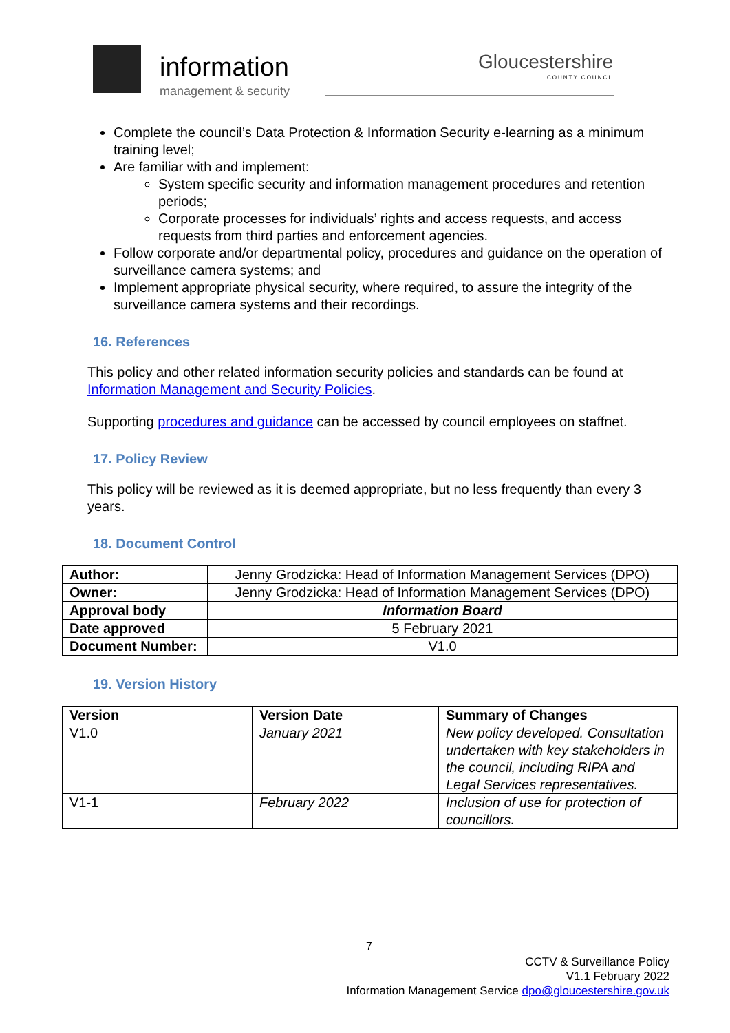information
management & security
Gloucestershire
COUNTY COUNCIL
Complete the council’s Data Protection & Information Security e-learning as a minimum training level;
Are familiar with and implement:
System specific security and information management procedures and retention periods;
Corporate processes for individuals’ rights and access requests, and access requests from third parties and enforcement agencies.
Follow corporate and/or departmental policy, procedures and guidance on the operation of surveillance camera systems; and
Implement appropriate physical security, where required, to assure the integrity of the surveillance camera systems and their recordings.
16. References
This policy and other related information security policies and standards can be found at Information Management and Security Policies.
Supporting procedures and guidance can be accessed by council employees on staffnet.
17. Policy Review
This policy will be reviewed as it is deemed appropriate, but no less frequently than every 3 years.
18. Document Control
| Author: | Jenny Grodzicka: Head of Information Management Services (DPO) |
| Owner: | Jenny Grodzicka: Head of Information Management Services (DPO) |
| Approval body | Information Board |
| Date approved | 5 February 2021 |
| Document Number: | V1.0 |
19. Version History
| Version | Version Date | Summary of Changes |
| --- | --- | --- |
| V1.0 | January 2021 | New policy developed. Consultation undertaken with key stakeholders in the council, including RIPA and Legal Services representatives. |
| V1-1 | February 2022 | Inclusion of use for protection of councillors. |
7
CCTV & Surveillance Policy
V1.1 February 2022
Information Management Service dpo@gloucestershire.gov.uk